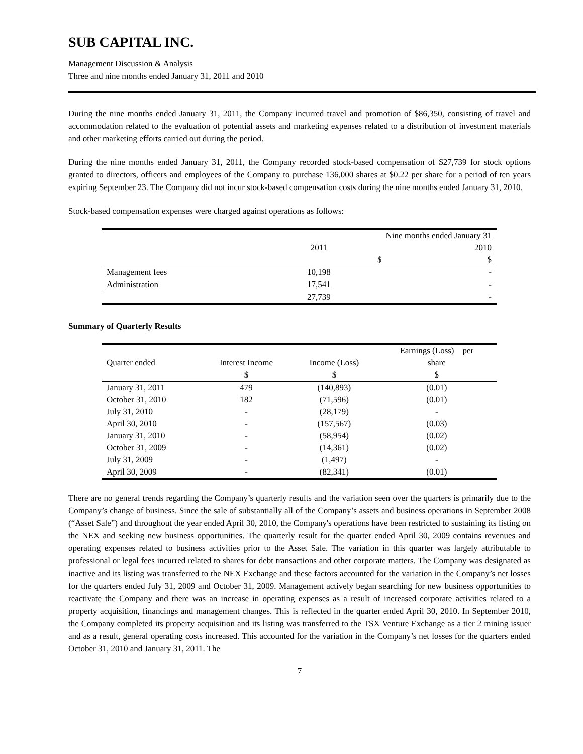SUB CAPITAL INC.
Management Discussion & Analysis
Three and nine months ended January 31, 2011 and 2010
During the nine months ended January 31, 2011, the Company incurred travel and promotion of $86,350, consisting of travel and accommodation related to the evaluation of potential assets and marketing expenses related to a distribution of investment materials and other marketing efforts carried out during the period.
During the nine months ended January 31, 2011, the Company recorded stock-based compensation of $27,739 for stock options granted to directors, officers and employees of the Company to purchase 136,000 shares at $0.22 per share for a period of ten years expiring September 23. The Company did not incur stock-based compensation costs during the nine months ended January 31, 2010.
Stock-based compensation expenses were charged against operations as follows:
| | Nine months ended January 31 | |
| --- | --- | --- |
| | 2011 | 2010 |
| | $ | $ |
| Management fees | 10,198 | - |
| Administration | 17,541 | - |
| | 27,739 | - |
Summary of Quarterly Results
| | | | Earnings (Loss) per |
| --- | --- | --- | --- |
| Quarter ended | Interest Income | Income (Loss) | share |
| | $ | $ | $ |
| January 31, 2011 | 479 | (140,893) | (0.01) |
| October 31, 2010 | 182 | (71,596) | (0.01) |
| July 31, 2010 | - | (28,179) | - |
| April 30, 2010 | - | (157,567) | (0.03) |
| January 31, 2010 | - | (58,954) | (0.02) |
| October 31, 2009 | - | (14,361) | (0.02) |
| July 31, 2009 | - | (1,497) | - |
| April 30, 2009 | - | (82,341) | (0.01) |
There are no general trends regarding the Company’s quarterly results and the variation seen over the quarters is primarily due to the Company’s change of business. Since the sale of substantially all of the Company’s assets and business operations in September 2008 (“Asset Sale”) and throughout the year ended April 30, 2010, the Company's operations have been restricted to sustaining its listing on the NEX and seeking new business opportunities. The quarterly result for the quarter ended April 30, 2009 contains revenues and operating expenses related to business activities prior to the Asset Sale. The variation in this quarter was largely attributable to professional or legal fees incurred related to shares for debt transactions and other corporate matters. The Company was designated as inactive and its listing was transferred to the NEX Exchange and these factors accounted for the variation in the Company’s net losses for the quarters ended July 31, 2009 and October 31, 2009. Management actively began searching for new business opportunities to reactivate the Company and there was an increase in operating expenses as a result of increased corporate activities related to a property acquisition, financings and management changes. This is reflected in the quarter ended April 30, 2010. In September 2010, the Company completed its property acquisition and its listing was transferred to the TSX Venture Exchange as a tier 2 mining issuer and as a result, general operating costs increased. This accounted for the variation in the Company’s net losses for the quarters ended October 31, 2010 and January 31, 2011. The
7